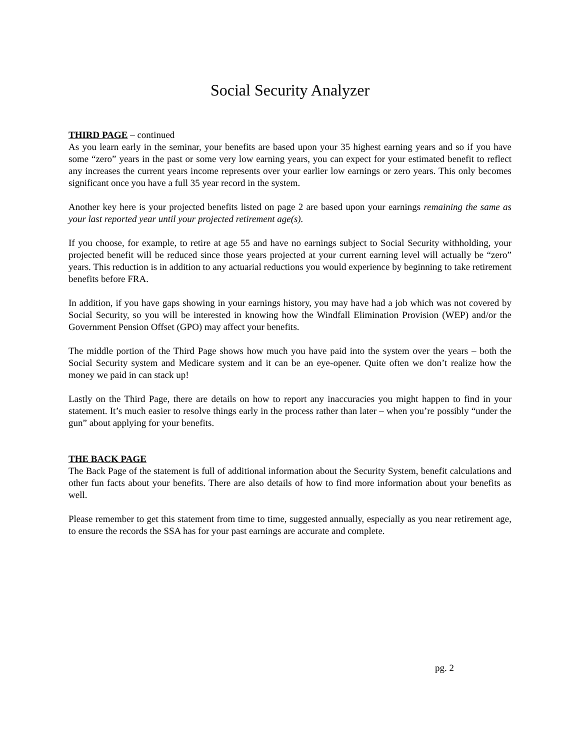Social Security Analyzer
THIRD PAGE – continued
As you learn early in the seminar, your benefits are based upon your 35 highest earning years and so if you have some “zero” years in the past or some very low earning years, you can expect for your estimated benefit to reflect any increases the current years income represents over your earlier low earnings or zero years. This only becomes significant once you have a full 35 year record in the system.
Another key here is your projected benefits listed on page 2 are based upon your earnings remaining the same as your last reported year until your projected retirement age(s).
If you choose, for example, to retire at age 55 and have no earnings subject to Social Security withholding, your projected benefit will be reduced since those years projected at your current earning level will actually be “zero” years. This reduction is in addition to any actuarial reductions you would experience by beginning to take retirement benefits before FRA.
In addition, if you have gaps showing in your earnings history, you may have had a job which was not covered by Social Security, so you will be interested in knowing how the Windfall Elimination Provision (WEP) and/or the Government Pension Offset (GPO) may affect your benefits.
The middle portion of the Third Page shows how much you have paid into the system over the years – both the Social Security system and Medicare system and it can be an eye-opener. Quite often we don’t realize how the money we paid in can stack up!
Lastly on the Third Page, there are details on how to report any inaccuracies you might happen to find in your statement. It’s much easier to resolve things early in the process rather than later – when you’re possibly “under the gun” about applying for your benefits.
THE BACK PAGE
The Back Page of the statement is full of additional information about the Security System, benefit calculations and other fun facts about your benefits. There are also details of how to find more information about your benefits as well.
Please remember to get this statement from time to time, suggested annually, especially as you near retirement age, to ensure the records the SSA has for your past earnings are accurate and complete.
pg. 2